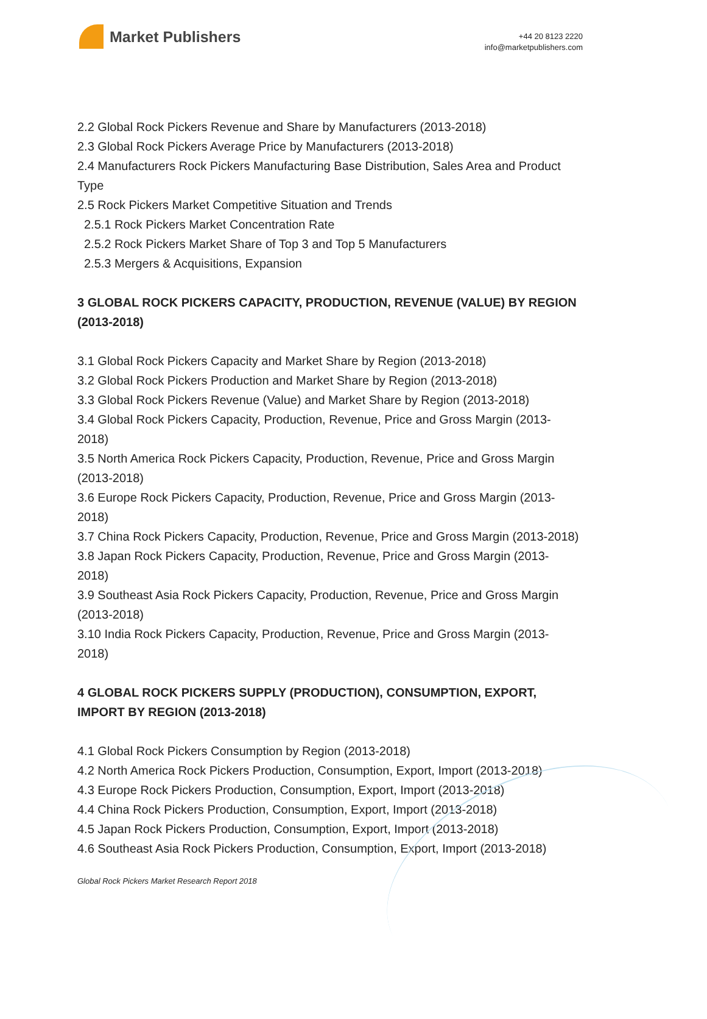Market Publishers
+44 20 8123 2220
info@marketpublishers.com
2.2 Global Rock Pickers Revenue and Share by Manufacturers (2013-2018)
2.3 Global Rock Pickers Average Price by Manufacturers (2013-2018)
2.4 Manufacturers Rock Pickers Manufacturing Base Distribution, Sales Area and Product Type
2.5 Rock Pickers Market Competitive Situation and Trends
2.5.1 Rock Pickers Market Concentration Rate
2.5.2 Rock Pickers Market Share of Top 3 and Top 5 Manufacturers
2.5.3 Mergers & Acquisitions, Expansion
3 GLOBAL ROCK PICKERS CAPACITY, PRODUCTION, REVENUE (VALUE) BY REGION (2013-2018)
3.1 Global Rock Pickers Capacity and Market Share by Region (2013-2018)
3.2 Global Rock Pickers Production and Market Share by Region (2013-2018)
3.3 Global Rock Pickers Revenue (Value) and Market Share by Region (2013-2018)
3.4 Global Rock Pickers Capacity, Production, Revenue, Price and Gross Margin (2013-2018)
3.5 North America Rock Pickers Capacity, Production, Revenue, Price and Gross Margin (2013-2018)
3.6 Europe Rock Pickers Capacity, Production, Revenue, Price and Gross Margin (2013-2018)
3.7 China Rock Pickers Capacity, Production, Revenue, Price and Gross Margin (2013-2018)
3.8 Japan Rock Pickers Capacity, Production, Revenue, Price and Gross Margin (2013-2018)
3.9 Southeast Asia Rock Pickers Capacity, Production, Revenue, Price and Gross Margin (2013-2018)
3.10 India Rock Pickers Capacity, Production, Revenue, Price and Gross Margin (2013-2018)
4 GLOBAL ROCK PICKERS SUPPLY (PRODUCTION), CONSUMPTION, EXPORT, IMPORT BY REGION (2013-2018)
4.1 Global Rock Pickers Consumption by Region (2013-2018)
4.2 North America Rock Pickers Production, Consumption, Export, Import (2013-2018)
4.3 Europe Rock Pickers Production, Consumption, Export, Import (2013-2018)
4.4 China Rock Pickers Production, Consumption, Export, Import (2013-2018)
4.5 Japan Rock Pickers Production, Consumption, Export, Import (2013-2018)
4.6 Southeast Asia Rock Pickers Production, Consumption, Export, Import (2013-2018)
Global Rock Pickers Market Research Report 2018